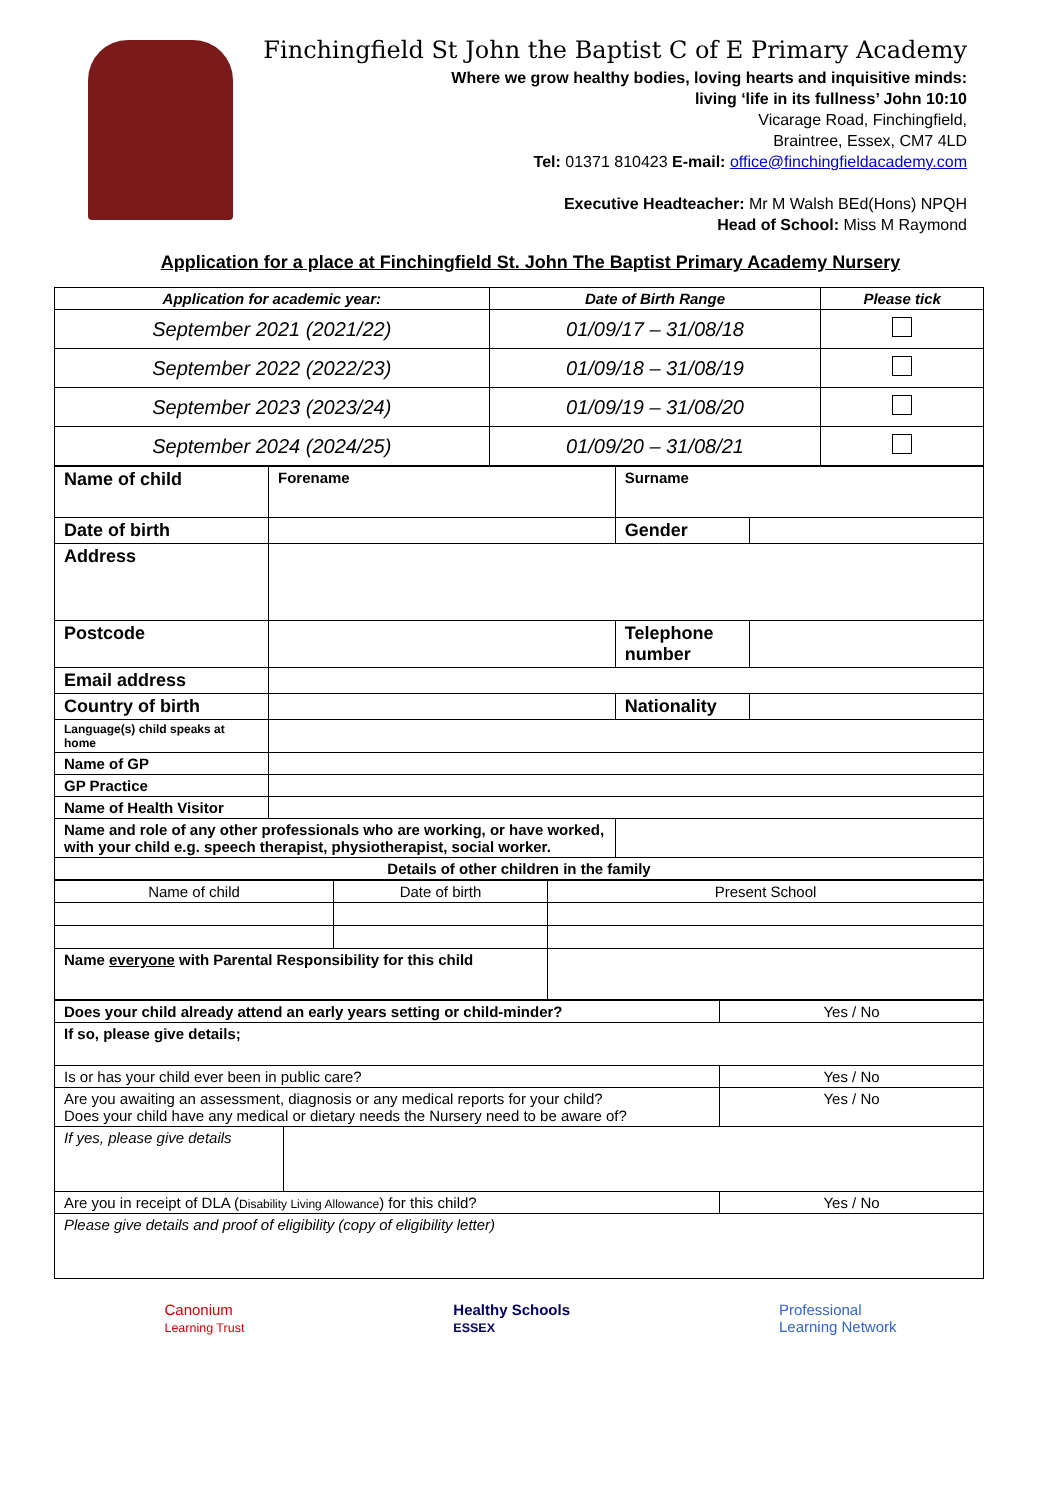Finchingfield St John the Baptist C of E Primary Academy
Where we grow healthy bodies, loving hearts and inquisitive minds:
living ‘life in its fullness’ John 10:10
Vicarage Road, Finchingfield,
Braintree, Essex, CM7 4LD
Tel: 01371 810423 E-mail: office@finchingfieldacademy.com
Executive Headteacher: Mr M Walsh BEd(Hons) NPQH
Head of School: Miss M Raymond
Application for a place at Finchingfield St. John The Baptist Primary Academy Nursery
| Application for academic year: | Date of Birth Range | Please tick |
| --- | --- | --- |
| September 2021 (2021/22) | 01/09/17 – 31/08/18 | |
| September 2022 (2022/23) | 01/09/18 – 31/08/19 | |
| September 2023 (2023/24) | 01/09/19 – 31/08/20 | |
| September 2024 (2024/25) | 01/09/20 – 31/08/21 | |
| Name of child | Forename | Surname | |
| Date of birth | | Gender | |
| Address | | | |
| Postcode | | Telephone number | |
| Email address | | | |
| Country of birth | | Nationality | |
| Language(s) child speaks at home | | | |
| Name of GP | | | |
| GP Practice | | | |
| Name of Health Visitor | | | |
| Name and role of any other professionals who are working, or have worked, with your child e.g. speech therapist, physiotherapist, social worker. | | | |
| Details of other children in the family | | | |
| Name of child | Date of birth | Present School |
| Name everyone with Parental Responsibility for this child | | |
| Does your child already attend an early years setting or child-minder? | | Yes / No |
| If so, please give details; | | |
| Is or has your child ever been in public care? | | Yes / No |
| Are you awaiting an assessment, diagnosis or any medical reports for your child? Does your child have any medical or dietary needs the Nursery need to be aware of? | | Yes / No |
| If yes, please give details | | |
| Are you in receipt of DLA ( Disability Living Allowance ) for this child? | | Yes / No |
| Please give details and proof of eligibility (copy of eligibility letter) | | |
Canonium
Learning Trust
Healthy Schools
ESSEX
Professional
Learning Network